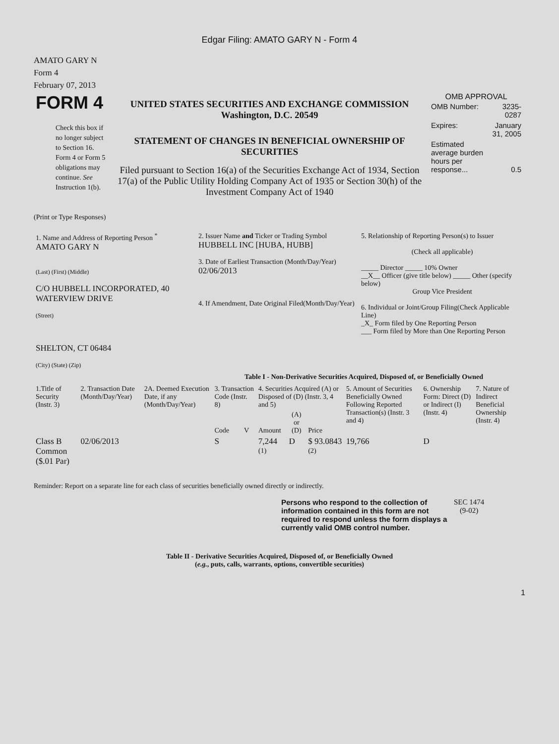Edgar Filing: AMATO GARY N - Form 4
AMATO GARY N
Form 4
February 07, 2013
| FORM 4 Check this box if no longer subject to Section 16. Form 4 or Form 5 obligations may continue. See Instruction 1(b). | UNITED STATES SECURITIES AND EXCHANGE COMMISSION Washington, D.C. 20549 STATEMENT OF CHANGES IN BENEFICIAL OWNERSHIP OF SECURITIES Filed pursuant to Section 16(a) of the Securities Exchange Act of 1934, Section 17(a) of the Public Utility Holding Company Act of 1935 or Section 30(h) of the Investment Company Act of 1940 | OMB APPROVAL / OMB Number: / 3235-0287 / / Expires: / January 31, 2005 / / Estimated average burden hours per response... / 0.5 / |
(Print or Type Responses)
| 1. Name and Address of Reporting Person <sup>*</sup> AMATO GARY N (Last) (First) (Middle) C/O HUBBELL INCORPORATED, 40 WATERVIEW DRIVE (Street) SHELTON, CT 06484 (City) (State) (Zip) | 2. Issuer Name and Ticker or Trading Symbol HUBBELL INC [HUBA, HUBB] 3. Date of Earliest Transaction (Month/Day/Year) 02/06/2013 4. If Amendment, Date Original Filed(Month/Day/Year) | 5. Relationship of Reporting Person(s) to Issuer (Check all applicable) _____ Director _____ 10% Owner __X__ Officer (give title below) _____ Other (specify below) Group Vice President 6. Individual or Joint/Group Filing(Check Applicable Line) _X_ Form filed by One Reporting Person ___ Form filed by More than One Reporting Person |
Table I - Non-Derivative Securities Acquired, Disposed of, or Beneficially Owned
| 1.Title of Security (Instr. 3) | 2. Transaction Date (Month/Day/Year) | 2A. Deemed Execution Date, if any (Month/Day/Year) | 3. Transaction Code (Instr. 8) | | 4. Securities Acquired (A) or Disposed of (D) (Instr. 3, 4 and 5) | | | 5. Amount of Securities Beneficially Owned Following Reported Transaction(s) (Instr. 3 and 4) | 6. Ownership Form: Direct (D) or Indirect (I) (Instr. 4) | 7. Nature of Indirect Beneficial Ownership (Instr. 4) |
| --- | --- | --- | --- | --- | --- | --- | --- | --- | --- | --- |
| | | | Code | V | Amount | (A) or (D) | Price | | | |
| Class B Common ($.01 Par) | 02/06/2013 | | S | | 7,244 <sup>(1)</sup> | D | $ 93.0843 <sup>(2)</sup> | 19,766 | D | |
Reminder: Report on a separate line for each class of securities beneficially owned directly or indirectly.
| Persons who respond to the collection of information contained in this form are not required to respond unless the form displays a currently valid OMB control number. | SEC 1474 (9-02) |
Table II - Derivative Securities Acquired, Disposed of, or Beneficially Owned
(e.g., puts, calls, warrants, options, convertible securities)
1